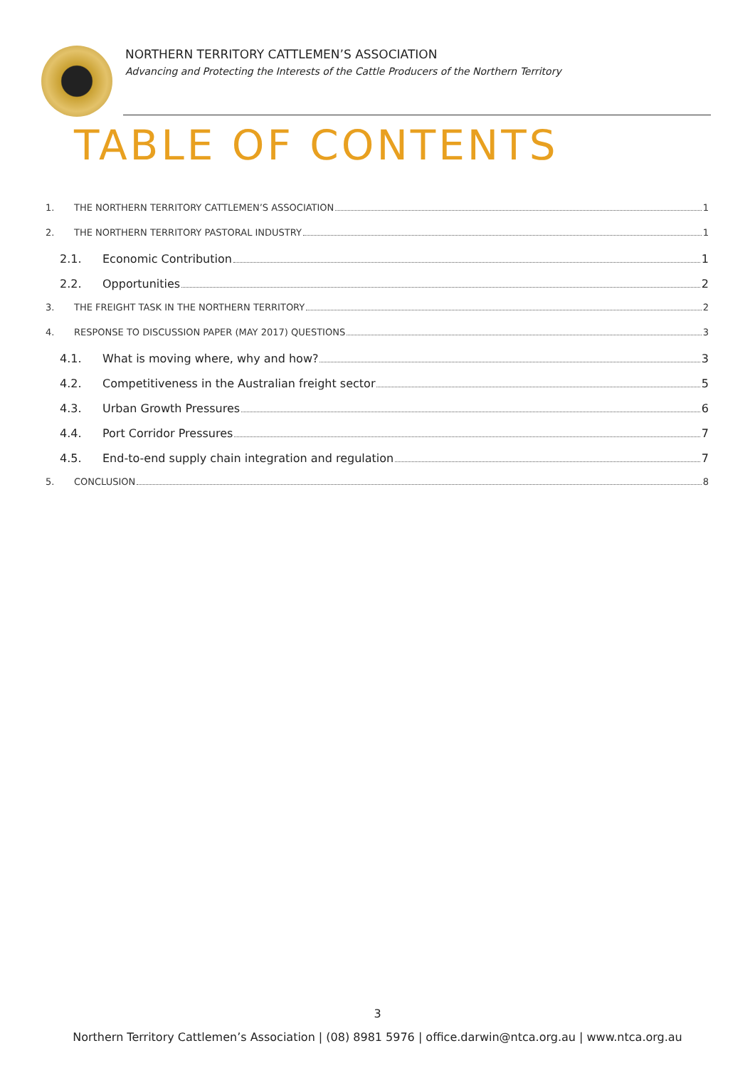NORTHERN TERRITORY CATTLEMEN’S ASSOCIATION
Advancing and Protecting the Interests of the Cattle Producers of the Northern Territory
TABLE OF CONTENTS
1. THE NORTHERN TERRITORY CATTLEMEN’S ASSOCIATION 1
2. THE NORTHERN TERRITORY PASTORAL INDUSTRY 1
2.1. Economic Contribution 1
2.2. Opportunities 2
3. THE FREIGHT TASK IN THE NORTHERN TERRITORY 2
4. RESPONSE TO DISCUSSION PAPER (MAY 2017) QUESTIONS 3
4.1. What is moving where, why and how? 3
4.2. Competitiveness in the Australian freight sector 5
4.3. Urban Growth Pressures 6
4.4. Port Corridor Pressures 7
4.5. End-to-end supply chain integration and regulation 7
5. CONCLUSION 8
3
Northern Territory Cattlemen’s Association | (08) 8981 5976 | office.darwin@ntca.org.au | www.ntca.org.au